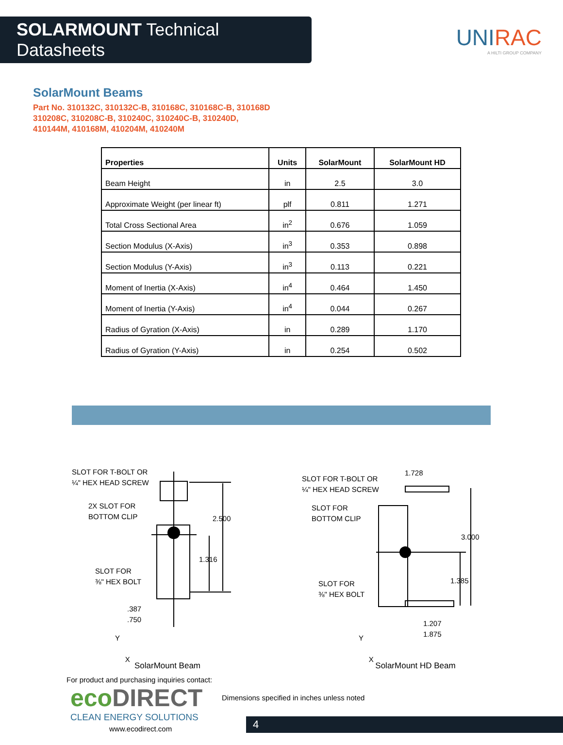SOLARMOUNT Technical Datasheets
UNIRAC
A HILTI GROUP COMPANY
SolarMount Beams
Part No. 310132C, 310132C-B, 310168C, 310168C-B, 310168D
310208C, 310208C-B, 310240C, 310240C-B, 310240D,
410144M, 410168M, 410204M, 410240M
| Properties | Units | SolarMount | SolarMount HD |
| --- | --- | --- | --- |
| Beam Height | in | 2.5 | 3.0 |
| Approximate Weight (per linear ft) | plf | 0.811 | 1.271 |
| Total Cross Sectional Area | in<sup>2</sup> | 0.676 | 1.059 |
| Section Modulus (X-Axis) | in<sup>3</sup> | 0.353 | 0.898 |
| Section Modulus (Y-Axis) | in<sup>3</sup> | 0.113 | 0.221 |
| Moment of Inertia (X-Axis) | in<sup>4</sup> | 0.464 | 1.450 |
| Moment of Inertia (Y-Axis) | in<sup>4</sup> | 0.044 | 0.267 |
| Radius of Gyration (X-Axis) | in | 0.289 | 1.170 |
| Radius of Gyration (Y-Axis) | in | 0.254 | 0.502 |
SLOT FOR T-BOLT OR
¼" HEX HEAD SCREW
2X SLOT FOR
BOTTOM CLIP
2.500
1.316
SLOT FOR
⅜" HEX BOLT
.387
.750
Y
X
SolarMount Beam
SLOT FOR T-BOLT OR
¼" HEX HEAD SCREW
1.728
SLOT FOR
BOTTOM CLIP
3.000
1.385
SLOT FOR
⅜" HEX BOLT
1.207
1.875
Y
X
SolarMount HD Beam
For product and purchasing inquiries contact:
ecoDIRECT
CLEAN ENERGY SOLUTIONS
www.ecodirect.com
Dimensions specified in inches unless noted
4